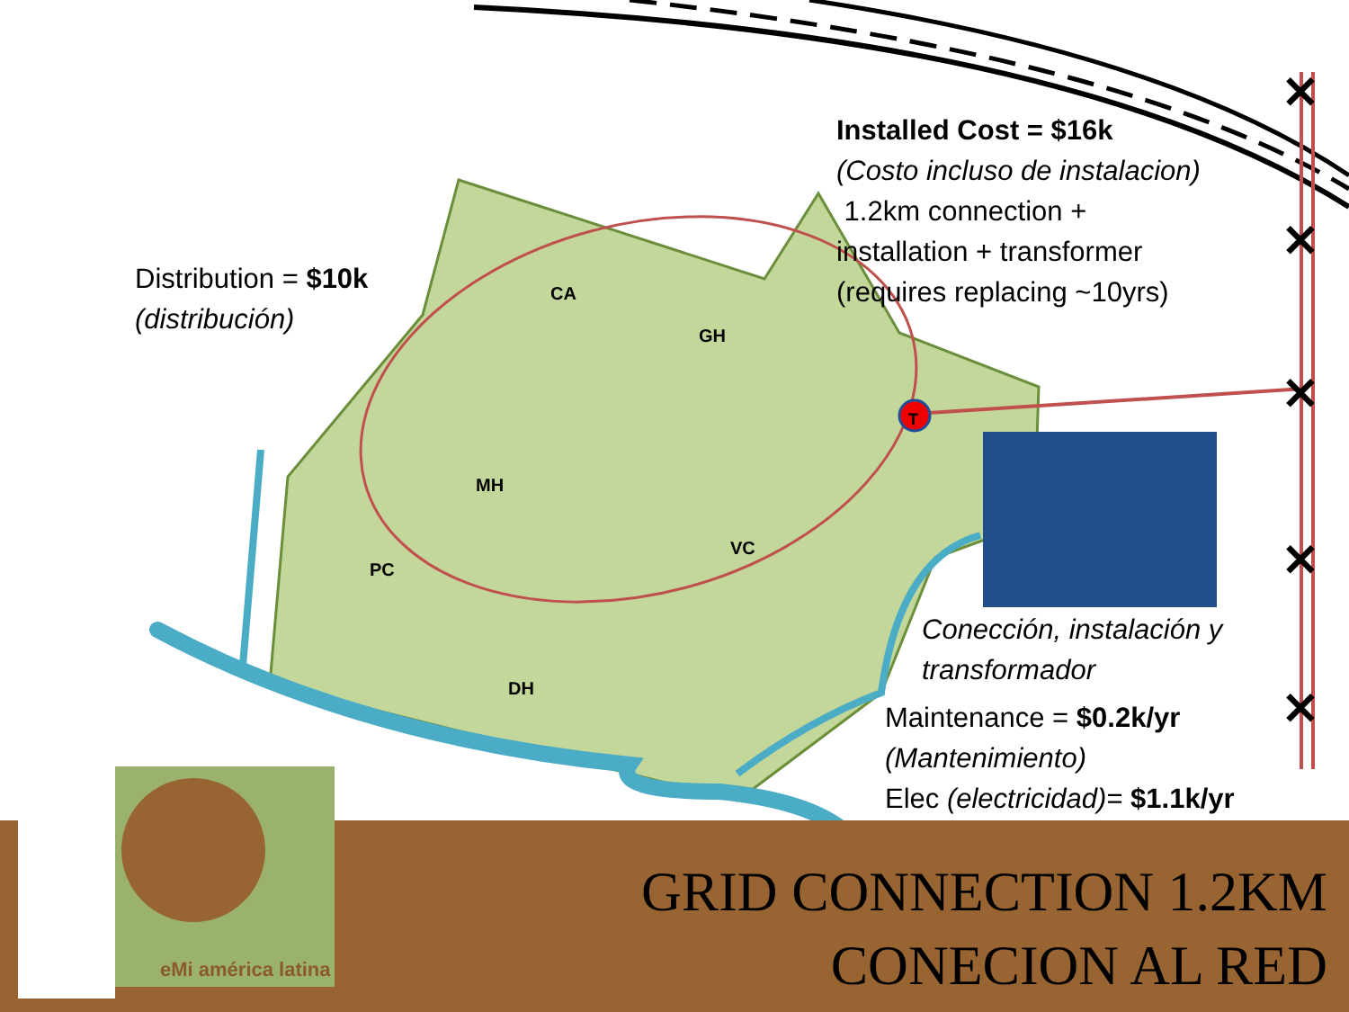T
✕
✕
✕
✕
✕
Installed Cost = $16k
(Costo incluso de instalacion)
1.2km connection +
installation + transformer
(requires replacing ~10yrs)
Distribution = $10k
(distribución)
Conección, instalación y
transformador
Maintenance = $0.2k/yr
(Mantenimiento)
Elec (electricidad)= $1.1k/yr
CA
GH
MH
PC
VC
DH
GRID CONNECTION 1.2KM
CONECION AL RED
eMi américa latina